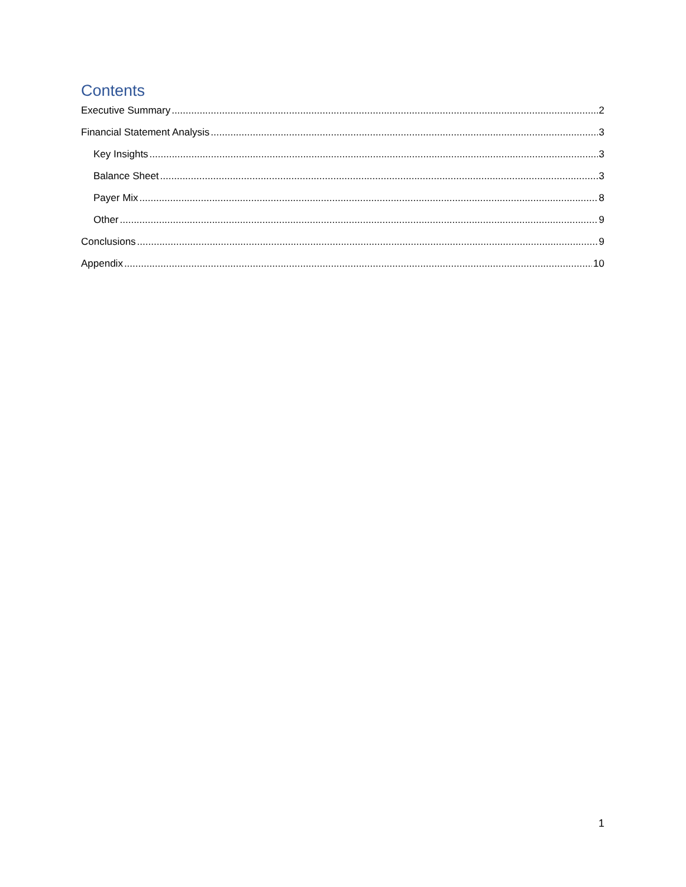Contents
Executive Summary 2
Financial Statement Analysis 3
Key Insights 3
Balance Sheet 3
Payer Mix 8
Other 9
Conclusions 9
Appendix 10
1